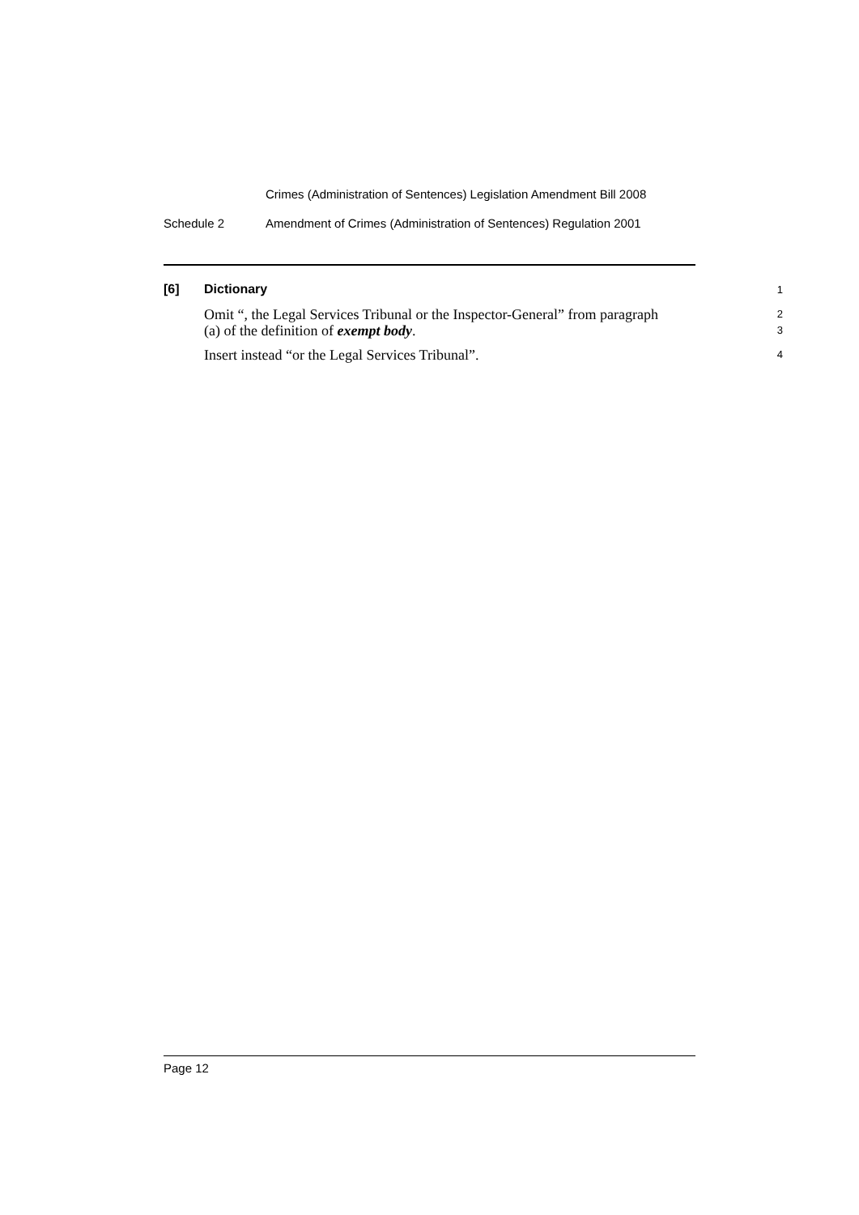Crimes (Administration of Sentences) Legislation Amendment Bill 2008
Schedule 2 Amendment of Crimes (Administration of Sentences) Regulation 2001
[6] Dictionary
1
Omit “, the Legal Services Tribunal or the Inspector-General” from paragraph
(a) of the definition of exempt body.
2
3
Insert instead “or the Legal Services Tribunal”.
4
Page 12